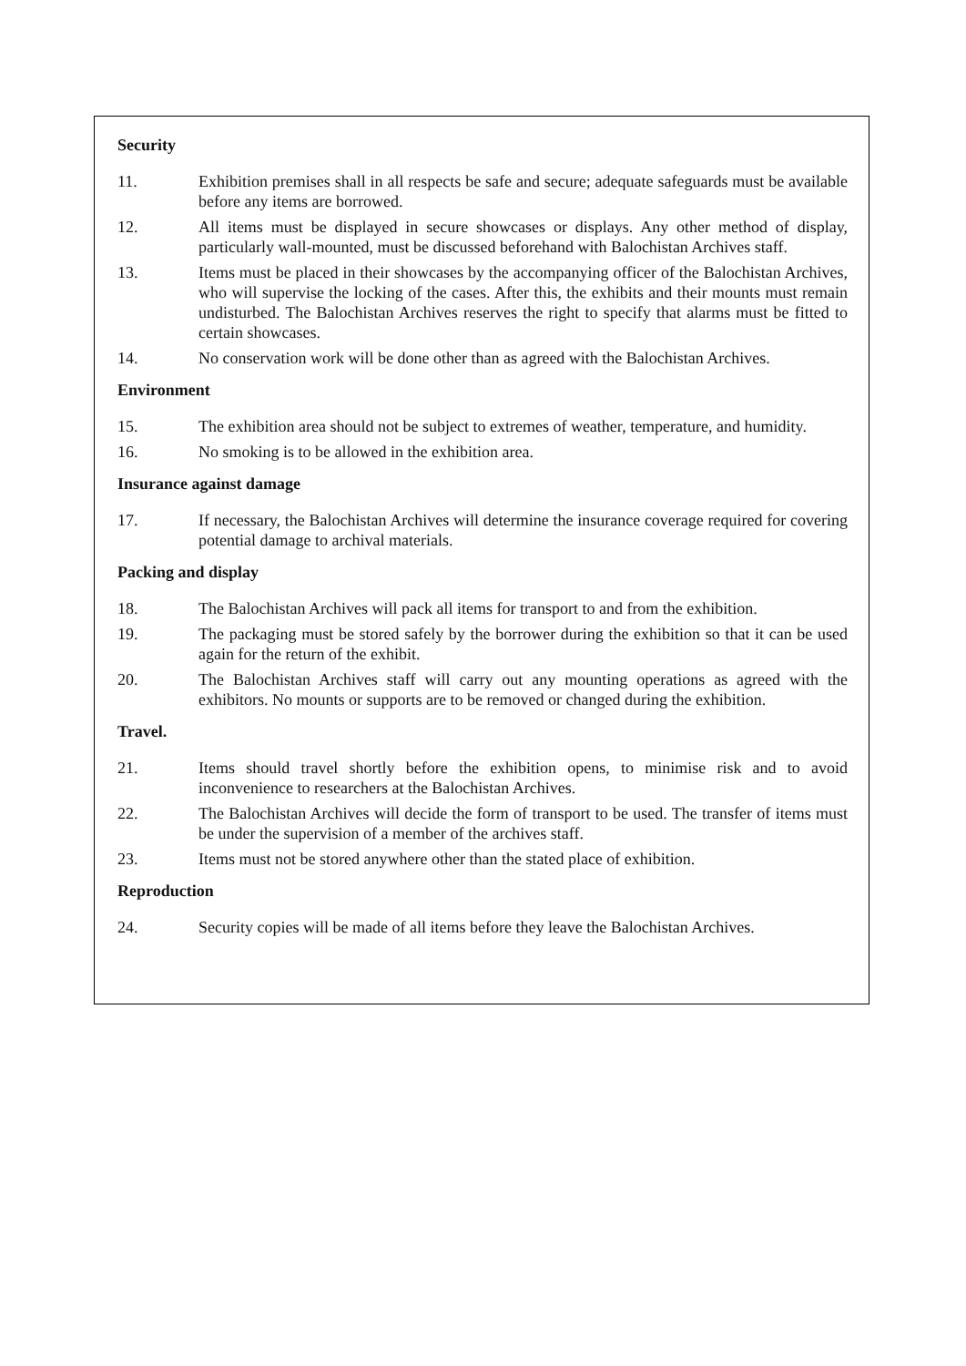Security
11. Exhibition premises shall in all respects be safe and secure; adequate safeguards must be available before any items are borrowed.
12. All items must be displayed in secure showcases or displays. Any other method of display, particularly wall-mounted, must be discussed beforehand with Balochistan Archives staff.
13. Items must be placed in their showcases by the accompanying officer of the Balochistan Archives, who will supervise the locking of the cases. After this, the exhibits and their mounts must remain undisturbed. The Balochistan Archives reserves the right to specify that alarms must be fitted to certain showcases.
14. No conservation work will be done other than as agreed with the Balochistan Archives.
Environment
15. The exhibition area should not be subject to extremes of weather, temperature, and humidity.
16. No smoking is to be allowed in the exhibition area.
Insurance against damage
17. If necessary, the Balochistan Archives will determine the insurance coverage required for covering potential damage to archival materials.
Packing and display
18. The Balochistan Archives will pack all items for transport to and from the exhibition.
19. The packaging must be stored safely by the borrower during the exhibition so that it can be used again for the return of the exhibit.
20. The Balochistan Archives staff will carry out any mounting operations as agreed with the exhibitors. No mounts or supports are to be removed or changed during the exhibition.
Travel.
21. Items should travel shortly before the exhibition opens, to minimise risk and to avoid inconvenience to researchers at the Balochistan Archives.
22. The Balochistan Archives will decide the form of transport to be used. The transfer of items must be under the supervision of a member of the archives staff.
23. Items must not be stored anywhere other than the stated place of exhibition.
Reproduction
24. Security copies will be made of all items before they leave the Balochistan Archives.